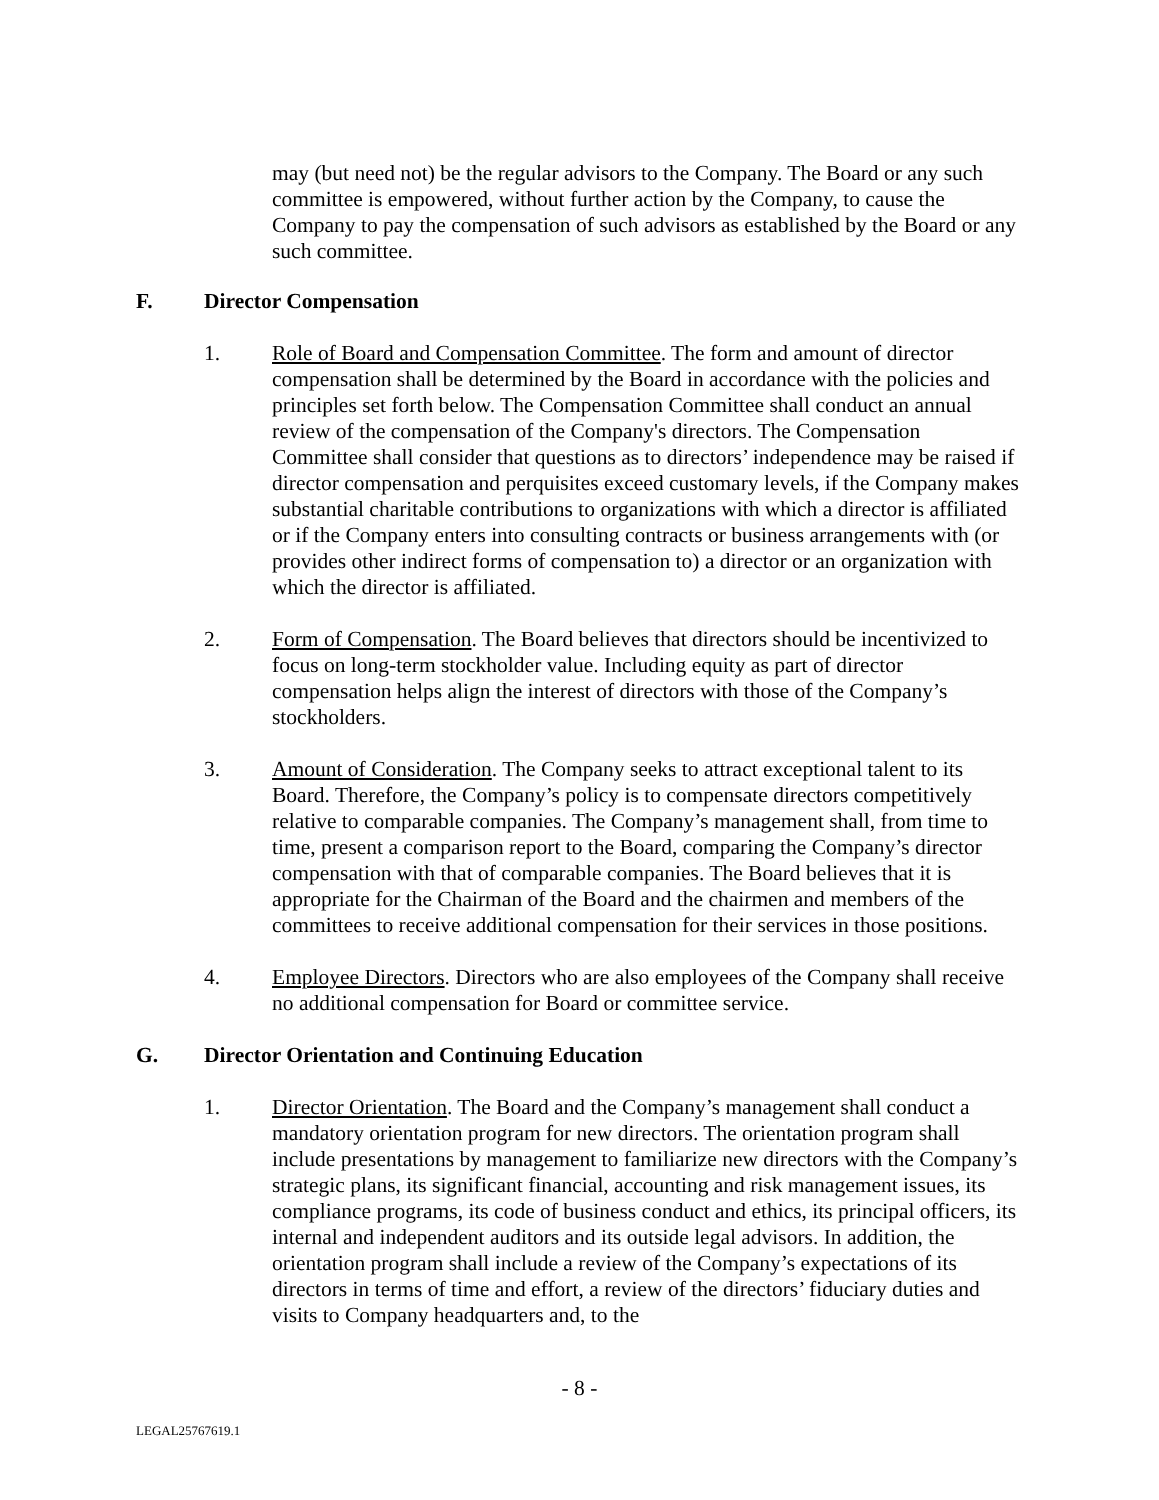may (but need not) be the regular advisors to the Company. The Board or any such committee is empowered, without further action by the Company, to cause the Company to pay the compensation of such advisors as established by the Board or any such committee.
F. Director Compensation
1. Role of Board and Compensation Committee. The form and amount of director compensation shall be determined by the Board in accordance with the policies and principles set forth below. The Compensation Committee shall conduct an annual review of the compensation of the Company's directors. The Compensation Committee shall consider that questions as to directors’ independence may be raised if director compensation and perquisites exceed customary levels, if the Company makes substantial charitable contributions to organizations with which a director is affiliated or if the Company enters into consulting contracts or business arrangements with (or provides other indirect forms of compensation to) a director or an organization with which the director is affiliated.
2. Form of Compensation. The Board believes that directors should be incentivized to focus on long-term stockholder value. Including equity as part of director compensation helps align the interest of directors with those of the Company’s stockholders.
3. Amount of Consideration. The Company seeks to attract exceptional talent to its Board. Therefore, the Company’s policy is to compensate directors competitively relative to comparable companies. The Company’s management shall, from time to time, present a comparison report to the Board, comparing the Company’s director compensation with that of comparable companies. The Board believes that it is appropriate for the Chairman of the Board and the chairmen and members of the committees to receive additional compensation for their services in those positions.
4. Employee Directors. Directors who are also employees of the Company shall receive no additional compensation for Board or committee service.
G. Director Orientation and Continuing Education
1. Director Orientation. The Board and the Company’s management shall conduct a mandatory orientation program for new directors. The orientation program shall include presentations by management to familiarize new directors with the Company’s strategic plans, its significant financial, accounting and risk management issues, its compliance programs, its code of business conduct and ethics, its principal officers, its internal and independent auditors and its outside legal advisors. In addition, the orientation program shall include a review of the Company’s expectations of its directors in terms of time and effort, a review of the directors’ fiduciary duties and visits to Company headquarters and, to the
- 8 -
LEGAL25767619.1